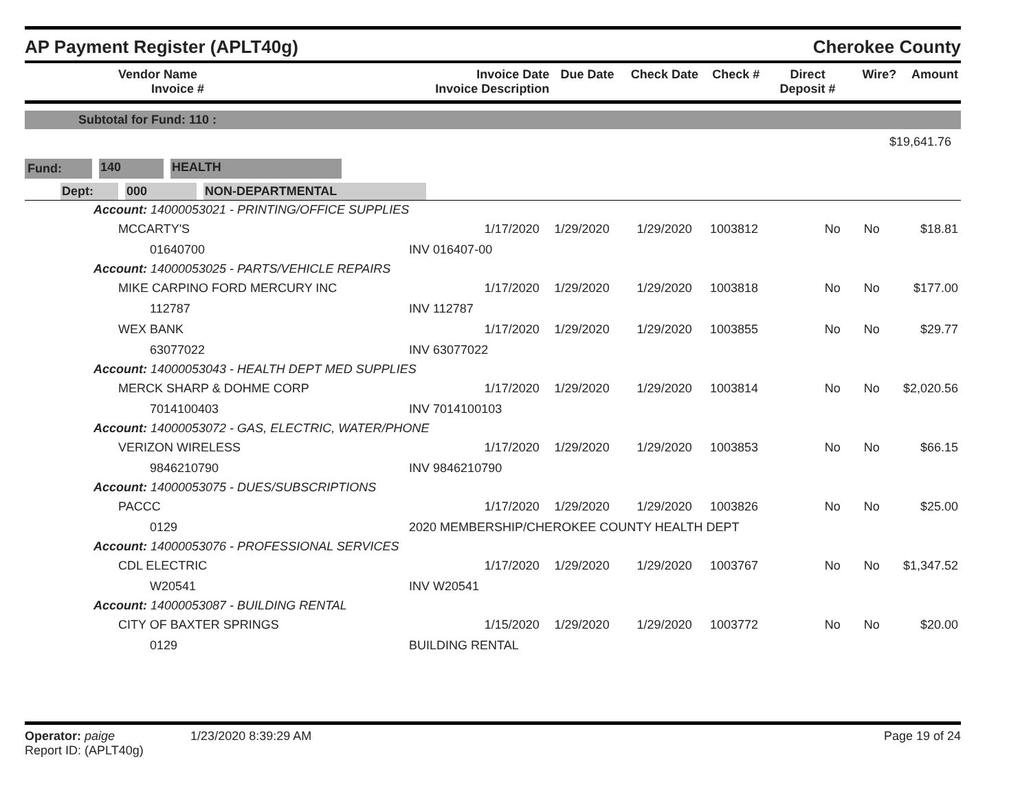AP Payment Register (APLT40g)
Cherokee County
| Vendor Name Invoice # | Invoice Date Invoice Description | Due Date | Check Date | Check # | Direct Deposit # | Wire? | Amount |
| --- | --- | --- | --- | --- | --- | --- | --- |
Subtotal for Fund: 110 :
$19,641.76
Fund: 140 HEALTH
Dept: 000 NON-DEPARTMENTAL
| Account: 14000053021 - PRINTING/OFFICE SUPPLIES | | | | | | | |
| MCCARTY'S | 1/17/2020 | 1/29/2020 | 1/29/2020 | 1003812 | No | No | $18.81 |
| 01640700 | INV 016407-00 | | | | | | |
| Account: 14000053025 - PARTS/VEHICLE REPAIRS | | | | | | | |
| MIKE CARPINO FORD MERCURY INC | 1/17/2020 | 1/29/2020 | 1/29/2020 | 1003818 | No | No | $177.00 |
| 112787 | INV 112787 | | | | | | |
| WEX BANK | 1/17/2020 | 1/29/2020 | 1/29/2020 | 1003855 | No | No | $29.77 |
| 63077022 | INV 63077022 | | | | | | |
| Account: 14000053043 - HEALTH DEPT MED SUPPLIES | | | | | | | |
| MERCK SHARP & DOHME CORP | 1/17/2020 | 1/29/2020 | 1/29/2020 | 1003814 | No | No | $2,020.56 |
| 7014100403 | INV 7014100103 | | | | | | |
| Account: 14000053072 - GAS, ELECTRIC, WATER/PHONE | | | | | | | |
| VERIZON WIRELESS | 1/17/2020 | 1/29/2020 | 1/29/2020 | 1003853 | No | No | $66.15 |
| 9846210790 | INV 9846210790 | | | | | | |
| Account: 14000053075 - DUES/SUBSCRIPTIONS | | | | | | | |
| PACCC | 1/17/2020 | 1/29/2020 | 1/29/2020 | 1003826 | No | No | $25.00 |
| 0129 | 2020 MEMBERSHIP/CHEROKEE COUNTY HEALTH DEPT | | | | | | |
| Account: 14000053076 - PROFESSIONAL SERVICES | | | | | | | |
| CDL ELECTRIC | 1/17/2020 | 1/29/2020 | 1/29/2020 | 1003767 | No | No | $1,347.52 |
| W20541 | INV W20541 | | | | | | |
| Account: 14000053087 - BUILDING RENTAL | | | | | | | |
| CITY OF BAXTER SPRINGS | 1/15/2020 | 1/29/2020 | 1/29/2020 | 1003772 | No | No | $20.00 |
| 0129 | BUILDING RENTAL | | | | | | |
Operator: paige 1/23/2020 8:39:29 AM
Report ID: (APLT40g)
Page 19 of 24